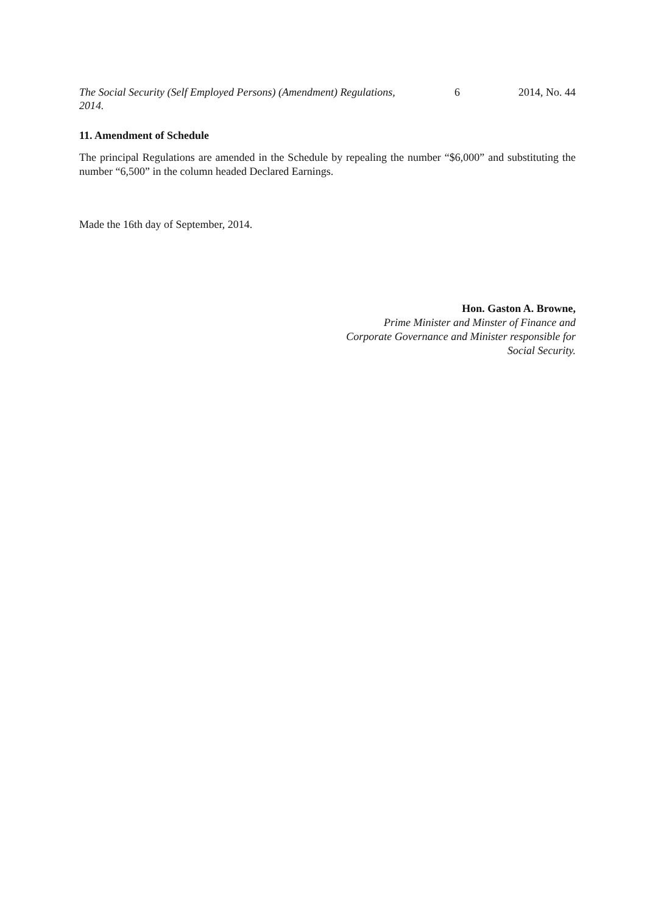The Social Security (Self Employed Persons) (Amendment) Regulations, 2014.
6 2014, No. 44
11. Amendment of Schedule
The principal Regulations are amended in the Schedule by repealing the number “$6,000” and substituting the number “6,500” in the column headed Declared Earnings.
Made the 16th day of September, 2014.
Hon. Gaston A. Browne,
Prime Minister and Minster of Finance and
Corporate Governance and Minister responsible for
Social Security.